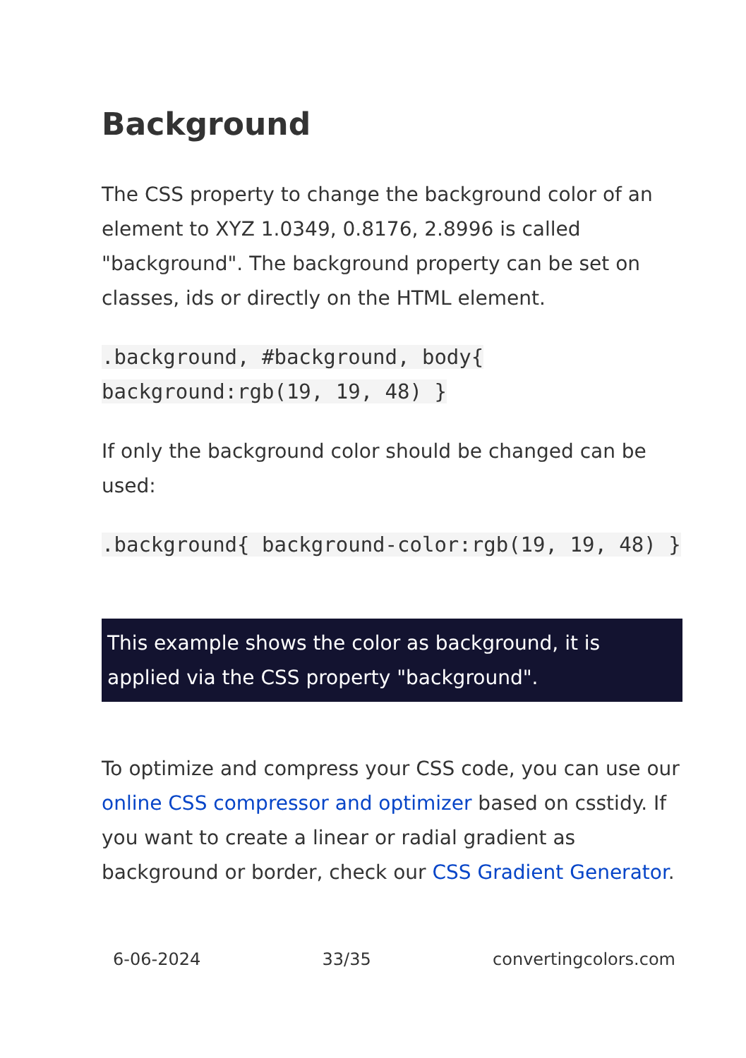Background
The CSS property to change the background color of an element to XYZ 1.0349, 0.8176, 2.8996 is called "background". The background property can be set on classes, ids or directly on the HTML element.
.background, #background, body{ background:rgb(19, 19, 48) }
If only the background color should be changed can be used:
.background{ background-color:rgb(19, 19, 48) }
This example shows the color as background, it is applied via the CSS property "background".
To optimize and compress your CSS code, you can use our online CSS compressor and optimizer based on csstidy. If you want to create a linear or radial gradient as background or border, check our CSS Gradient Generator.
6-06-2024 33/35 convertingcolors.com